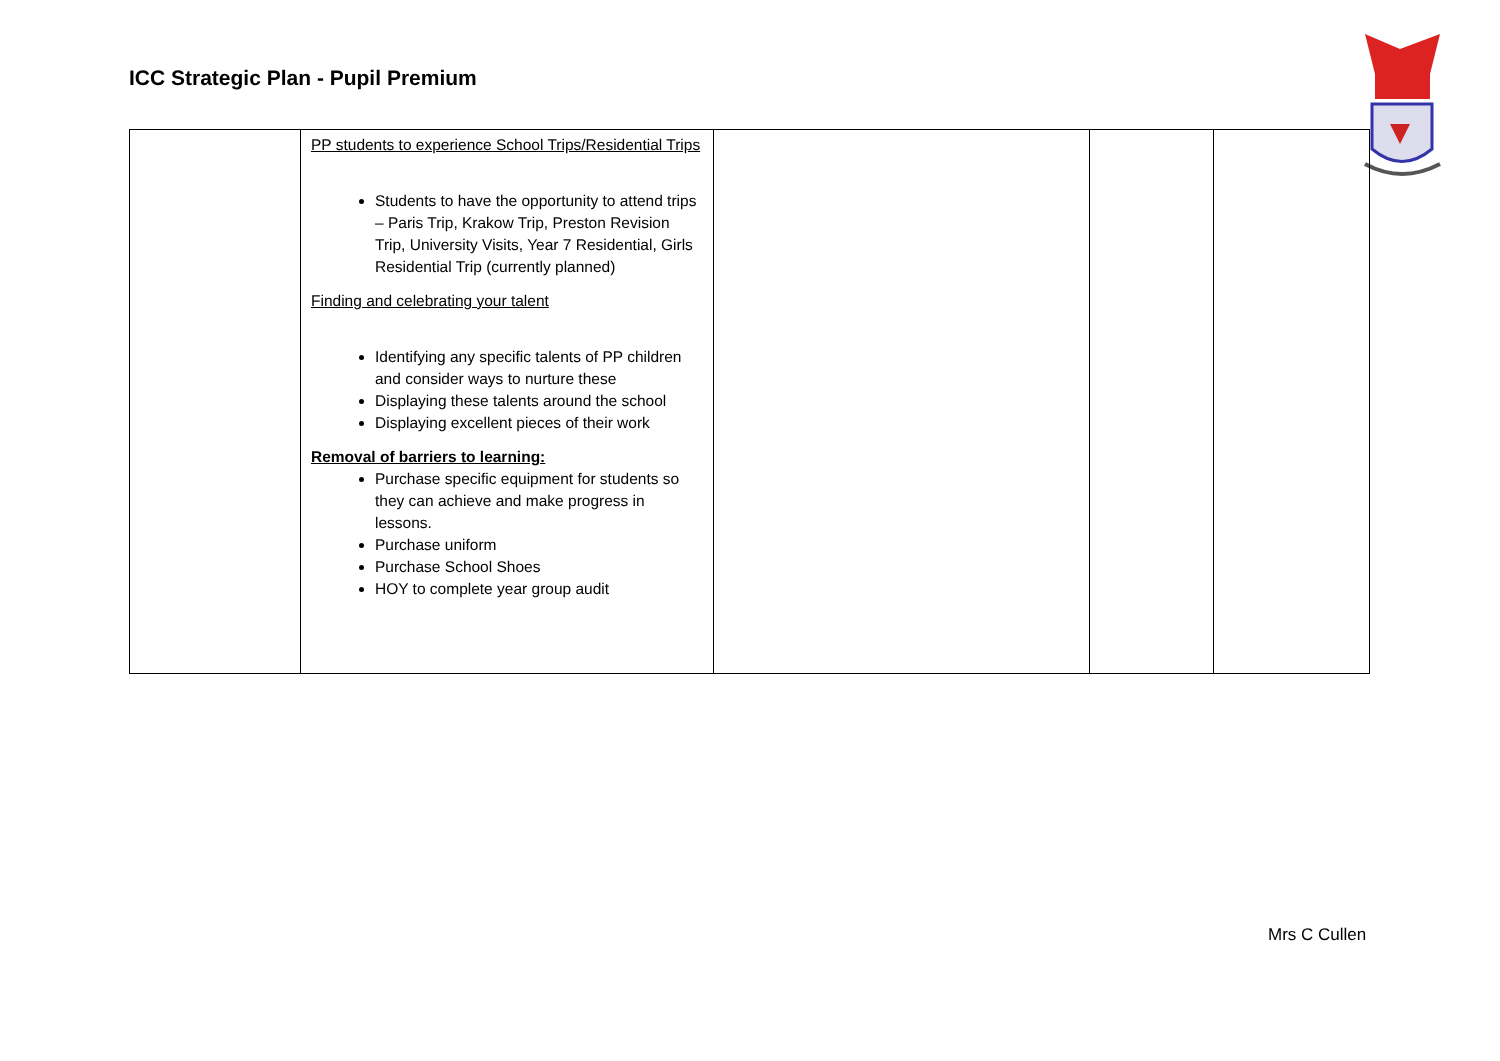ICC Strategic Plan - Pupil Premium
| | PP students to experience School Trips/Residential Trips Students to have the opportunity to attend trips – Paris Trip, Krakow Trip, Preston Revision Trip, University Visits, Year 7 Residential, Girls Residential Trip (currently planned) Finding and celebrating your talent Identifying any specific talents of PP children and consider ways to nurture these Displaying these talents around the school Displaying excellent pieces of their work Removal of barriers to learning: Purchase specific equipment for students so they can achieve and make progress in lessons. Purchase uniform Purchase School Shoes HOY to complete year group audit | | | |
Mrs C Cullen